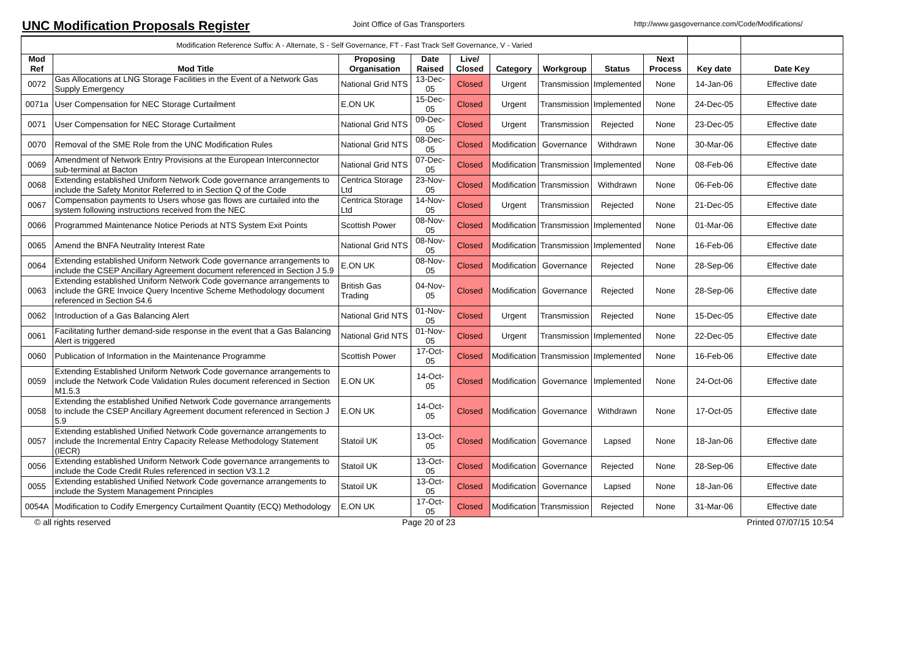UNC Modification Proposals Register
Joint Office of Gas Transporters http://www.gasgovernance.com/Code/Modifications/
| Modification Reference Suffix: A - Alternate, S - Self Governance, FT - Fast Track Self Governance, V - Varied | | | | | | | | | | |
| Mod Ref | Mod Title | Proposing Organisation | Date Raised | Live/ Closed | Category | Workgroup | Status | Next Process | Key date | Date Key |
| 0072 | Gas Allocations at LNG Storage Facilities in the Event of a Network Gas Supply Emergency | National Grid NTS | 13-Dec-05 | Closed | Urgent | Transmission | Implemented | None | 14-Jan-06 | Effective date |
| 0071a | User Compensation for NEC Storage Curtailment | E.ON UK | 15-Dec-05 | Closed | Urgent | Transmission | Implemented | None | 24-Dec-05 | Effective date |
| 0071 | User Compensation for NEC Storage Curtailment | National Grid NTS | 09-Dec-05 | Closed | Urgent | Transmission | Rejected | None | 23-Dec-05 | Effective date |
| 0070 | Removal of the SME Role from the UNC Modification Rules | National Grid NTS | 08-Dec-05 | Closed | Modification | Governance | Withdrawn | None | 30-Mar-06 | Effective date |
| 0069 | Amendment of Network Entry Provisions at the European Interconnector sub-terminal at Bacton | National Grid NTS | 07-Dec-05 | Closed | Modification | Transmission | Implemented | None | 08-Feb-06 | Effective date |
| 0068 | Extending established Uniform Network Code governance arrangements to include the Safety Monitor Referred to in Section Q of the Code | Centrica Storage Ltd | 23-Nov-05 | Closed | Modification | Transmission | Withdrawn | None | 06-Feb-06 | Effective date |
| 0067 | Compensation payments to Users whose gas flows are curtailed into the system following instructions received from the NEC | Centrica Storage Ltd | 14-Nov-05 | Closed | Urgent | Transmission | Rejected | None | 21-Dec-05 | Effective date |
| 0066 | Programmed Maintenance Notice Periods at NTS System Exit Points | Scottish Power | 08-Nov-05 | Closed | Modification | Transmission | Implemented | None | 01-Mar-06 | Effective date |
| 0065 | Amend the BNFA Neutrality Interest Rate | National Grid NTS | 08-Nov-05 | Closed | Modification | Transmission | Implemented | None | 16-Feb-06 | Effective date |
| 0064 | Extending established Uniform Network Code governance arrangements to include the CSEP Ancillary Agreement document referenced in Section J 5.9 | E.ON UK | 08-Nov-05 | Closed | Modification | Governance | Rejected | None | 28-Sep-06 | Effective date |
| 0063 | Extending established Uniform Network Code governance arrangements to include the GRE Invoice Query Incentive Scheme Methodology document referenced in Section S4.6 | British Gas Trading | 04-Nov-05 | Closed | Modification | Governance | Rejected | None | 28-Sep-06 | Effective date |
| 0062 | Introduction of a Gas Balancing Alert | National Grid NTS | 01-Nov-05 | Closed | Urgent | Transmission | Rejected | None | 15-Dec-05 | Effective date |
| 0061 | Facilitating further demand-side response in the event that a Gas Balancing Alert is triggered | National Grid NTS | 01-Nov-05 | Closed | Urgent | Transmission | Implemented | None | 22-Dec-05 | Effective date |
| 0060 | Publication of Information in the Maintenance Programme | Scottish Power | 17-Oct-05 | Closed | Modification | Transmission | Implemented | None | 16-Feb-06 | Effective date |
| 0059 | Extending Established Uniform Network Code governance arrangements to include the Network Code Validation Rules document referenced in Section M1.5.3 | E.ON UK | 14-Oct-05 | Closed | Modification | Governance | Implemented | None | 24-Oct-06 | Effective date |
| 0058 | Extending the established Unified Network Code governance arrangements to include the CSEP Ancillary Agreement document referenced in Section J 5.9 | E.ON UK | 14-Oct-05 | Closed | Modification | Governance | Withdrawn | None | 17-Oct-05 | Effective date |
| 0057 | Extending established Unified Network Code governance arrangements to include the Incremental Entry Capacity Release Methodology Statement (IECR) | Statoil UK | 13-Oct-05 | Closed | Modification | Governance | Lapsed | None | 18-Jan-06 | Effective date |
| 0056 | Extending established Uniform Network Code governance arrangements to include the Code Credit Rules referenced in section V3.1.2 | Statoil UK | 13-Oct-05 | Closed | Modification | Governance | Rejected | None | 28-Sep-06 | Effective date |
| 0055 | Extending established Unified Network Code governance arrangements to include the System Management Principles | Statoil UK | 13-Oct-05 | Closed | Modification | Governance | Lapsed | None | 18-Jan-06 | Effective date |
| 0054A | Modification to Codify Emergency Curtailment Quantity (ECQ) Methodology | E.ON UK | 17-Oct-05 | Closed | Modification | Transmission | Rejected | None | 31-Mar-06 | Effective date |
© all rights reserved Page 20 of 23 Printed 07/07/15 10:54